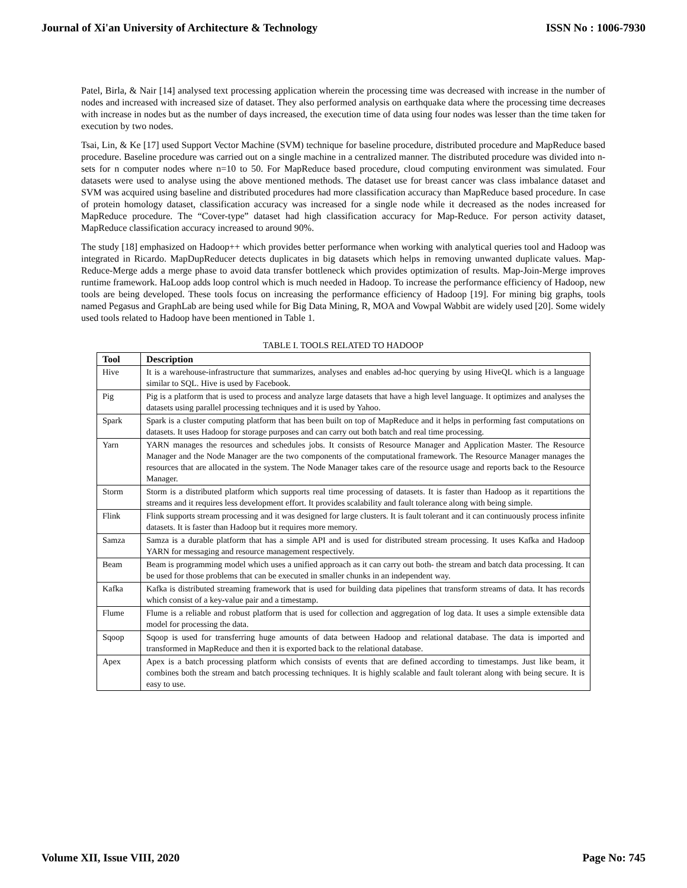Journal of Xi'an University of Architecture & Technology ISSN No : 1006-7930
Patel, Birla, & Nair [14] analysed text processing application wherein the processing time was decreased with increase in the number of nodes and increased with increased size of dataset. They also performed analysis on earthquake data where the processing time decreases with increase in nodes but as the number of days increased, the execution time of data using four nodes was lesser than the time taken for execution by two nodes.
Tsai, Lin, & Ke [17] used Support Vector Machine (SVM) technique for baseline procedure, distributed procedure and MapReduce based procedure. Baseline procedure was carried out on a single machine in a centralized manner. The distributed procedure was divided into n-sets for n computer nodes where n=10 to 50. For MapReduce based procedure, cloud computing environment was simulated. Four datasets were used to analyse using the above mentioned methods. The dataset use for breast cancer was class imbalance dataset and SVM was acquired using baseline and distributed procedures had more classification accuracy than MapReduce based procedure. In case of protein homology dataset, classification accuracy was increased for a single node while it decreased as the nodes increased for MapReduce procedure. The “Cover-type” dataset had high classification accuracy for Map-Reduce. For person activity dataset, MapReduce classification accuracy increased to around 90%.
The study [18] emphasized on Hadoop++ which provides better performance when working with analytical queries tool and Hadoop was integrated in Ricardo. MapDupReducer detects duplicates in big datasets which helps in removing unwanted duplicate values. Map-Reduce-Merge adds a merge phase to avoid data transfer bottleneck which provides optimization of results. Map-Join-Merge improves runtime framework. HaLoop adds loop control which is much needed in Hadoop. To increase the performance efficiency of Hadoop, new tools are being developed. These tools focus on increasing the performance efficiency of Hadoop [19]. For mining big graphs, tools named Pegasus and GraphLab are being used while for Big Data Mining, R, MOA and Vowpal Wabbit are widely used [20]. Some widely used tools related to Hadoop have been mentioned in Table 1.
TABLE I. TOOLS RELATED TO HADOOP
| Tool | Description |
| --- | --- |
| Hive | It is a warehouse-infrastructure that summarizes, analyses and enables ad-hoc querying by using HiveQL which is a language similar to SQL. Hive is used by Facebook. |
| Pig | Pig is a platform that is used to process and analyze large datasets that have a high level language. It optimizes and analyses the datasets using parallel processing techniques and it is used by Yahoo. |
| Spark | Spark is a cluster computing platform that has been built on top of MapReduce and it helps in performing fast computations on datasets. It uses Hadoop for storage purposes and can carry out both batch and real time processing. |
| Yarn | YARN manages the resources and schedules jobs. It consists of Resource Manager and Application Master. The Resource Manager and the Node Manager are the two components of the computational framework. The Resource Manager manages the resources that are allocated in the system. The Node Manager takes care of the resource usage and reports back to the Resource Manager. |
| Storm | Storm is a distributed platform which supports real time processing of datasets. It is faster than Hadoop as it repartitions the streams and it requires less development effort. It provides scalability and fault tolerance along with being simple. |
| Flink | Flink supports stream processing and it was designed for large clusters. It is fault tolerant and it can continuously process infinite datasets. It is faster than Hadoop but it requires more memory. |
| Samza | Samza is a durable platform that has a simple API and is used for distributed stream processing. It uses Kafka and Hadoop YARN for messaging and resource management respectively. |
| Beam | Beam is programming model which uses a unified approach as it can carry out both- the stream and batch data processing. It can be used for those problems that can be executed in smaller chunks in an independent way. |
| Kafka | Kafka is distributed streaming framework that is used for building data pipelines that transform streams of data. It has records which consist of a key-value pair and a timestamp. |
| Flume | Flume is a reliable and robust platform that is used for collection and aggregation of log data. It uses a simple extensible data model for processing the data. |
| Sqoop | Sqoop is used for transferring huge amounts of data between Hadoop and relational database. The data is imported and transformed in MapReduce and then it is exported back to the relational database. |
| Apex | Apex is a batch processing platform which consists of events that are defined according to timestamps. Just like beam, it combines both the stream and batch processing techniques. It is highly scalable and fault tolerant along with being secure. It is easy to use. |
Volume XII, Issue VIII, 2020 Page No: 745